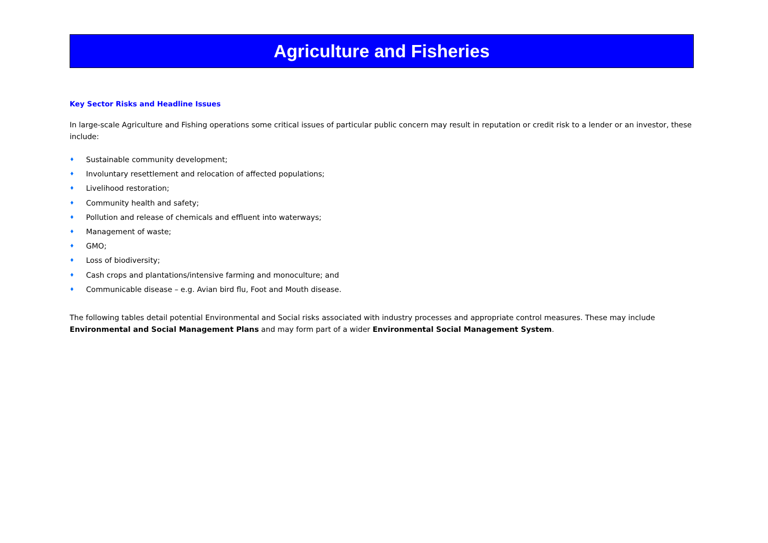Agriculture and Fisheries
Key Sector Risks and Headline Issues
In large-scale Agriculture and Fishing operations some critical issues of particular public concern may result in reputation or credit risk to a lender or an investor, these include:
♦ Sustainable community development;
♦ Involuntary resettlement and relocation of affected populations;
♦ Livelihood restoration;
♦ Community health and safety;
♦ Pollution and release of chemicals and effluent into waterways;
♦ Management of waste;
♦ GMO;
♦ Loss of biodiversity;
♦ Cash crops and plantations/intensive farming and monoculture; and
♦ Communicable disease – e.g. Avian bird flu, Foot and Mouth disease.
The following tables detail potential Environmental and Social risks associated with industry processes and appropriate control measures. These may include Environmental and Social Management Plans and may form part of a wider Environmental Social Management System.